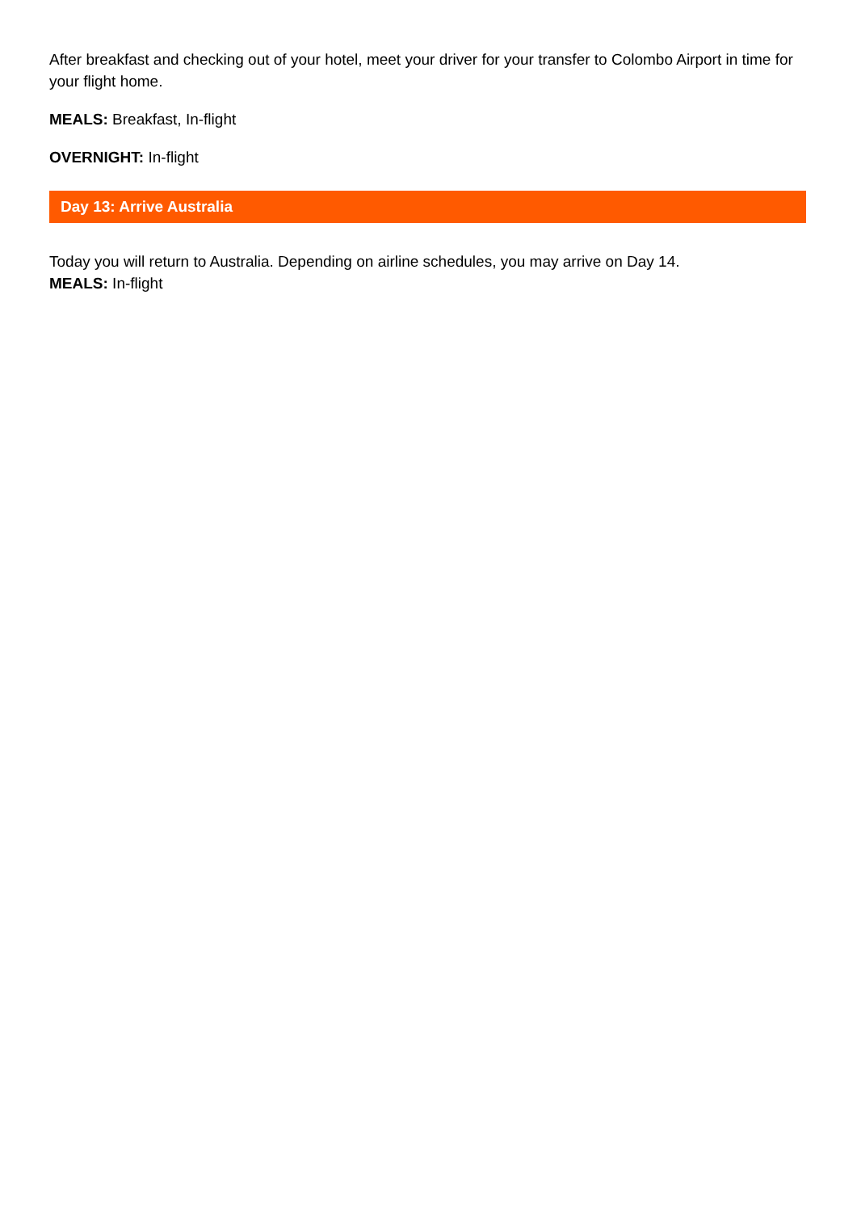After breakfast and checking out of your hotel, meet your driver for your transfer to Colombo Airport in time for your flight home.
MEALS: Breakfast, In-flight
OVERNIGHT: In-flight
Day 13: Arrive Australia
Today you will return to Australia. Depending on airline schedules, you may arrive on Day 14.
MEALS: In-flight